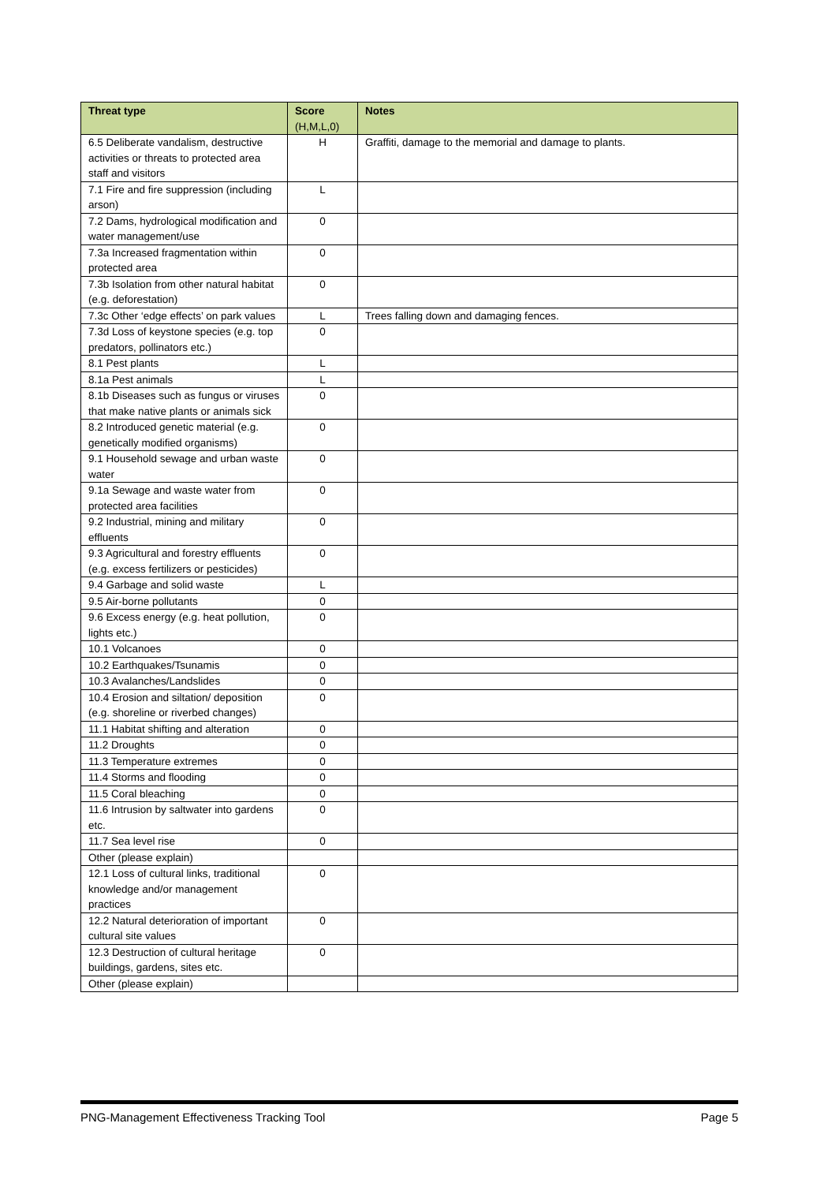| Threat type | Score (H,M,L,0) | Notes |
| --- | --- | --- |
| 6.5 Deliberate vandalism, destructive activities or threats to protected area staff and visitors | H | Graffiti, damage to the memorial and damage to plants. |
| 7.1 Fire and fire suppression (including arson) | L | |
| 7.2 Dams, hydrological modification and water management/use | 0 | |
| 7.3a Increased fragmentation within protected area | 0 | |
| 7.3b Isolation from other natural habitat (e.g. deforestation) | 0 | |
| 7.3c Other ‘edge effects’ on park values | L | Trees falling down and damaging fences. |
| 7.3d Loss of keystone species (e.g. top predators, pollinators etc.) | 0 | |
| 8.1 Pest plants | L | |
| 8.1a Pest animals | L | |
| 8.1b Diseases such as fungus or viruses that make native plants or animals sick | 0 | |
| 8.2 Introduced genetic material (e.g. genetically modified organisms) | 0 | |
| 9.1 Household sewage and urban waste water | 0 | |
| 9.1a Sewage and waste water from protected area facilities | 0 | |
| 9.2 Industrial, mining and military effluents | 0 | |
| 9.3 Agricultural and forestry effluents (e.g. excess fertilizers or pesticides) | 0 | |
| 9.4 Garbage and solid waste | L | |
| 9.5 Air-borne pollutants | 0 | |
| 9.6 Excess energy (e.g. heat pollution, lights etc.) | 0 | |
| 10.1 Volcanoes | 0 | |
| 10.2 Earthquakes/Tsunamis | 0 | |
| 10.3 Avalanches/Landslides | 0 | |
| 10.4 Erosion and siltation/ deposition (e.g. shoreline or riverbed changes) | 0 | |
| 11.1 Habitat shifting and alteration | 0 | |
| 11.2 Droughts | 0 | |
| 11.3 Temperature extremes | 0 | |
| 11.4 Storms and flooding | 0 | |
| 11.5 Coral bleaching | 0 | |
| 11.6 Intrusion by saltwater into gardens etc. | 0 | |
| 11.7 Sea level rise | 0 | |
| Other (please explain) | | |
| 12.1 Loss of cultural links, traditional knowledge and/or management practices | 0 | |
| 12.2 Natural deterioration of important cultural site values | 0 | |
| 12.3 Destruction of cultural heritage buildings, gardens, sites etc. | 0 | |
| Other (please explain) | | |
PNG-Management Effectiveness Tracking Tool Page 5